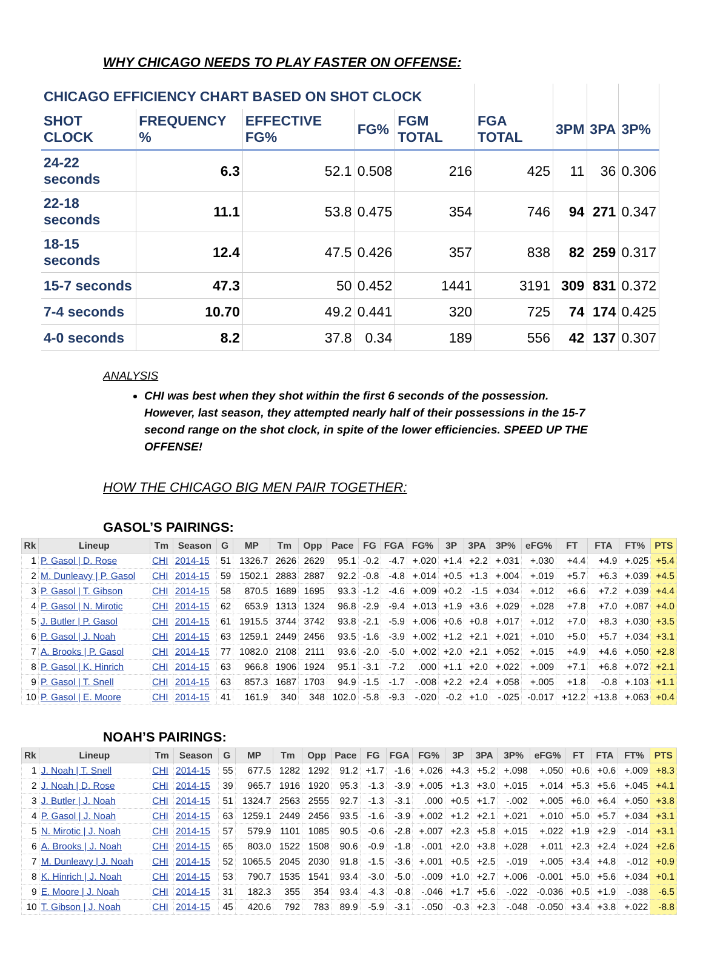WHY CHICAGO NEEDS TO PLAY FASTER ON OFFENSE:
| CHICAGO EFFICIENCY CHART BASED ON SHOT CLOCK | | | | | | | | |
| SHOT CLOCK | FREQUENCY % | EFFECTIVE FG% | FG% | FGM TOTAL | FGA TOTAL | 3PM | 3PA | 3P% |
| 24-22 seconds | 6.3 | 52.1 | 0.508 | 216 | 425 | 11 | 36 | 0.306 |
| 22-18 seconds | 11.1 | 53.8 | 0.475 | 354 | 746 | 94 | 271 | 0.347 |
| 18-15 seconds | 12.4 | 47.5 | 0.426 | 357 | 838 | 82 | 259 | 0.317 |
| 15-7 seconds | 47.3 | 50 | 0.452 | 1441 | 3191 | 309 | 831 | 0.372 |
| 7-4 seconds | 10.70 | 49.2 | 0.441 | 320 | 725 | 74 | 174 | 0.425 |
| 4-0 seconds | 8.2 | 37.8 | 0.34 | 189 | 556 | 42 | 137 | 0.307 |
ANALYSIS
CHI was best when they shot within the first 6 seconds of the possession. However, last season, they attempted nearly half of their possessions in the 15-7 second range on the shot clock, in spite of the lower efficiencies. SPEED UP THE OFFENSE!
HOW THE CHICAGO BIG MEN PAIR TOGETHER:
GASOL’S PAIRINGS:
| Rk | Lineup | Tm | Season | G | MP | Tm | Opp | Pace | FG | FGA | FG% | 3P | 3PA | 3P% | eFG% | FT | FTA | FT% | PTS |
| --- | --- | --- | --- | --- | --- | --- | --- | --- | --- | --- | --- | --- | --- | --- | --- | --- | --- | --- | --- |
| 1 | P. Gasol / D. Rose | CHI | 2014-15 | 51 | 1326.7 | 2626 | 2629 | 95.1 | -0.2 | -4.7 | +.020 | +1.4 | +2.2 | +.031 | +.030 | +4.4 | +4.9 | +.025 | +5.4 |
| 2 | M. Dunleavy / P. Gasol | CHI | 2014-15 | 59 | 1502.1 | 2883 | 2887 | 92.2 | -0.8 | -4.8 | +.014 | +0.5 | +1.3 | +.004 | +.019 | +5.7 | +6.3 | +.039 | +4.5 |
| 3 | P. Gasol / T. Gibson | CHI | 2014-15 | 58 | 870.5 | 1689 | 1695 | 93.3 | -1.2 | -4.6 | +.009 | +0.2 | -1.5 | +.034 | +.012 | +6.6 | +7.2 | +.039 | +4.4 |
| 4 | P. Gasol / N. Mirotic | CHI | 2014-15 | 62 | 653.9 | 1313 | 1324 | 96.8 | -2.9 | -9.4 | +.013 | +1.9 | +3.6 | +.029 | +.028 | +7.8 | +7.0 | +.087 | +4.0 |
| 5 | J. Butler / P. Gasol | CHI | 2014-15 | 61 | 1915.5 | 3744 | 3742 | 93.8 | -2.1 | -5.9 | +.006 | +0.6 | +0.8 | +.017 | +.012 | +7.0 | +8.3 | +.030 | +3.5 |
| 6 | P. Gasol / J. Noah | CHI | 2014-15 | 63 | 1259.1 | 2449 | 2456 | 93.5 | -1.6 | -3.9 | +.002 | +1.2 | +2.1 | +.021 | +.010 | +5.0 | +5.7 | +.034 | +3.1 |
| 7 | A. Brooks / P. Gasol | CHI | 2014-15 | 77 | 1082.0 | 2108 | 2111 | 93.6 | -2.0 | -5.0 | +.002 | +2.0 | +2.1 | +.052 | +.015 | +4.9 | +4.6 | +.050 | +2.8 |
| 8 | P. Gasol / K. Hinrich | CHI | 2014-15 | 63 | 966.8 | 1906 | 1924 | 95.1 | -3.1 | -7.2 | .000 | +1.1 | +2.0 | +.022 | +.009 | +7.1 | +6.8 | +.072 | +2.1 |
| 9 | P. Gasol / T. Snell | CHI | 2014-15 | 63 | 857.3 | 1687 | 1703 | 94.9 | -1.5 | -1.7 | -.008 | +2.2 | +2.4 | +.058 | +.005 | +1.8 | -0.8 | +.103 | +1.1 |
| 10 | P. Gasol / E. Moore | CHI | 2014-15 | 41 | 161.9 | 340 | 348 | 102.0 | -5.8 | -9.3 | -.020 | -0.2 | +1.0 | -.025 | -0.017 | +12.2 | +13.8 | +.063 | +0.4 |
NOAH’S PAIRINGS:
| Rk | Lineup | Tm | Season | G | MP | Tm | Opp | Pace | FG | FGA | FG% | 3P | 3PA | 3P% | eFG% | FT | FTA | FT% | PTS |
| --- | --- | --- | --- | --- | --- | --- | --- | --- | --- | --- | --- | --- | --- | --- | --- | --- | --- | --- | --- |
| 1 | J. Noah / T. Snell | CHI | 2014-15 | 55 | 677.5 | 1282 | 1292 | 91.2 | +1.7 | -1.6 | +.026 | +4.3 | +5.2 | +.098 | +.050 | +0.6 | +0.6 | +.009 | +8.3 |
| 2 | J. Noah / D. Rose | CHI | 2014-15 | 39 | 965.7 | 1916 | 1920 | 95.3 | -1.3 | -3.9 | +.005 | +1.3 | +3.0 | +.015 | +.014 | +5.3 | +5.6 | +.045 | +4.1 |
| 3 | J. Butler / J. Noah | CHI | 2014-15 | 51 | 1324.7 | 2563 | 2555 | 92.7 | -1.3 | -3.1 | .000 | +0.5 | +1.7 | -.002 | +.005 | +6.0 | +6.4 | +.050 | +3.8 |
| 4 | P. Gasol / J. Noah | CHI | 2014-15 | 63 | 1259.1 | 2449 | 2456 | 93.5 | -1.6 | -3.9 | +.002 | +1.2 | +2.1 | +.021 | +.010 | +5.0 | +5.7 | +.034 | +3.1 |
| 5 | N. Mirotic / J. Noah | CHI | 2014-15 | 57 | 579.9 | 1101 | 1085 | 90.5 | -0.6 | -2.8 | +.007 | +2.3 | +5.8 | +.015 | +.022 | +1.9 | +2.9 | -.014 | +3.1 |
| 6 | A. Brooks / J. Noah | CHI | 2014-15 | 65 | 803.0 | 1522 | 1508 | 90.6 | -0.9 | -1.8 | -.001 | +2.0 | +3.8 | +.028 | +.011 | +2.3 | +2.4 | +.024 | +2.6 |
| 7 | M. Dunleavy / J. Noah | CHI | 2014-15 | 52 | 1065.5 | 2045 | 2030 | 91.8 | -1.5 | -3.6 | +.001 | +0.5 | +2.5 | -.019 | +.005 | +3.4 | +4.8 | -.012 | +0.9 |
| 8 | K. Hinrich / J. Noah | CHI | 2014-15 | 53 | 790.7 | 1535 | 1541 | 93.4 | -3.0 | -5.0 | -.009 | +1.0 | +2.7 | +.006 | -0.001 | +5.0 | +5.6 | +.034 | +0.1 |
| 9 | E. Moore / J. Noah | CHI | 2014-15 | 31 | 182.3 | 355 | 354 | 93.4 | -4.3 | -0.8 | -.046 | +1.7 | +5.6 | -.022 | -0.036 | +0.5 | +1.9 | -.038 | -6.5 |
| 10 | T. Gibson / J. Noah | CHI | 2014-15 | 45 | 420.6 | 792 | 783 | 89.9 | -5.9 | -3.1 | -.050 | -0.3 | +2.3 | -.048 | -0.050 | +3.4 | +3.8 | +.022 | -8.8 |